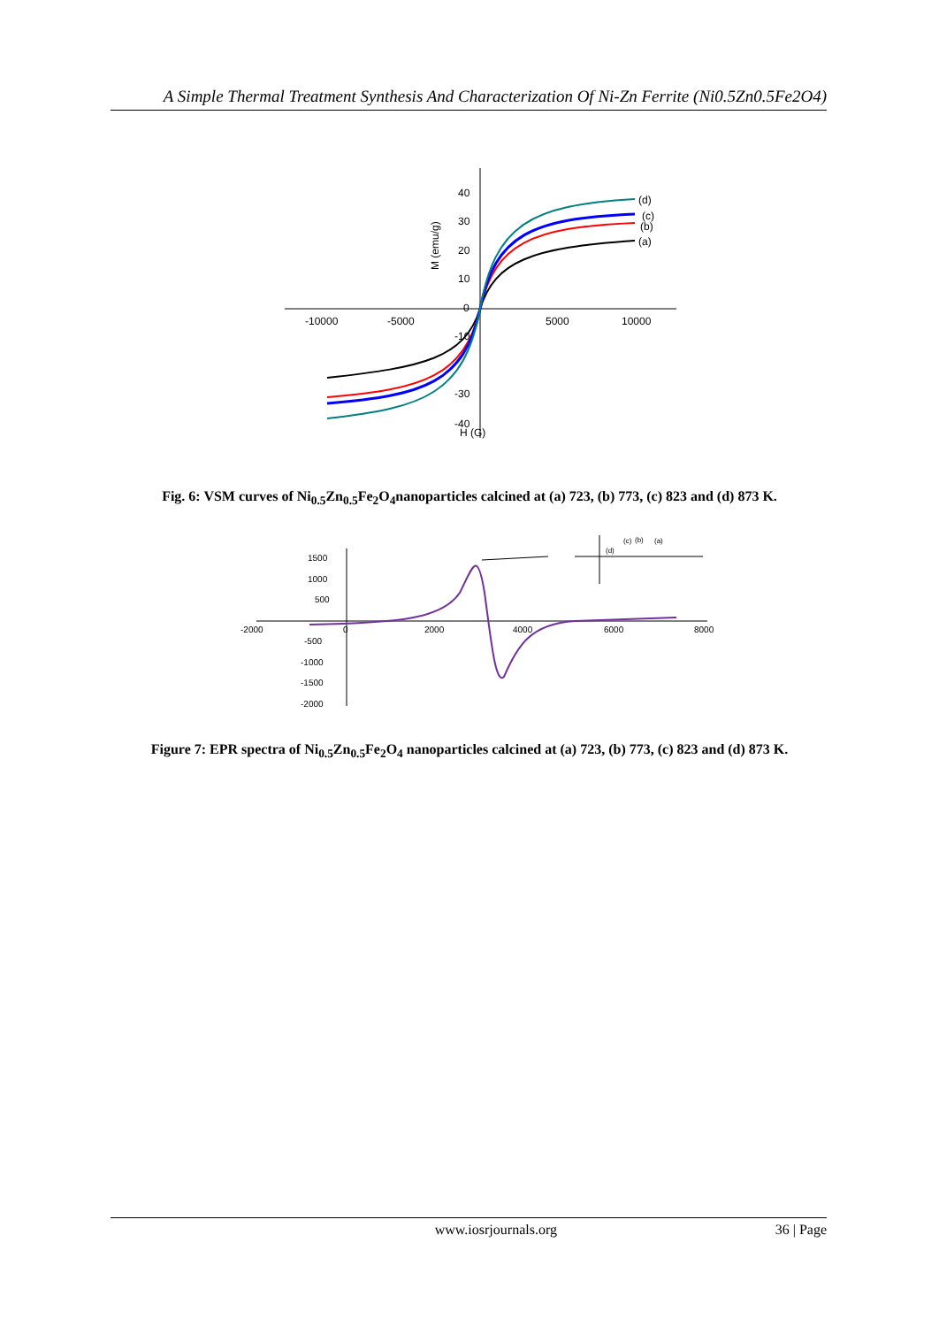A Simple Thermal Treatment Synthesis And Characterization Of Ni-Zn Ferrite (Ni0.5Zn0.5Fe2O4)
-10000
-5000
5000
10000
40
30
20
10
0
-10
-30
-40
H (G)
(d)
(c)
(b)
(a)
M (emu/g)
Fig. 6: VSM curves of Ni<sub>0.5</sub>Zn<sub>0.5</sub>Fe<sub>2</sub>O<sub>4</sub>nanoparticles calcined at (a) 723, (b) 773, (c) 823 and (d) 873 K.
-2000
0
2000
4000
6000
8000
1500
1000
500
-500
-1000
-1500
-2000
(d)
(c)
(b)
(a)
Figure 7: EPR spectra of Ni<sub>0.5</sub>Zn<sub>0.5</sub>Fe<sub>2</sub>O<sub>4</sub> nanoparticles calcined at (a) 723, (b) 773, (c) 823 and (d) 873 K.
www.iosrjournals.org 36 | Page